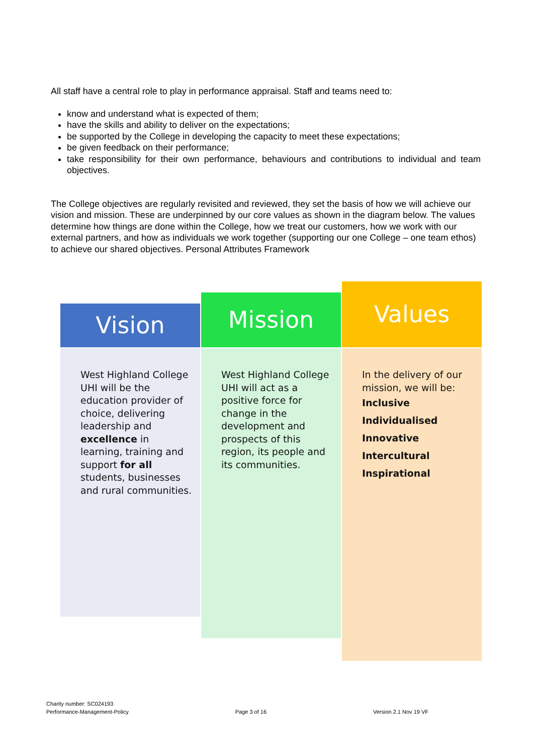All staff have a central role to play in performance appraisal. Staff and teams need to:
know and understand what is expected of them;
have the skills and ability to deliver on the expectations;
be supported by the College in developing the capacity to meet these expectations;
be given feedback on their performance;
take responsibility for their own performance, behaviours and contributions to individual and team objectives.
The College objectives are regularly revisited and reviewed, they set the basis of how we will achieve our vision and mission. These are underpinned by our core values as shown in the diagram below. The values determine how things are done within the College, how we treat our customers, how we work with our external partners, and how as individuals we work together (supporting our one College – one team ethos) to achieve our shared objectives. Personal Attributes Framework
Vision
West Highland College UHI will be the education provider of choice, delivering leadership and excellence in learning, training and support for all students, businesses and rural communities.
Mission
West Highland College UHI will act as a positive force for change in the development and prospects of this region, its people and its communities.
Values
In the delivery of our mission, we will be:
Inclusive
Individualised
Innovative
Intercultural
Inspirational
Charity number: SC024193
Performance-Management-Policy
Page 3 of 16
Version 2.1 Nov 19 VF